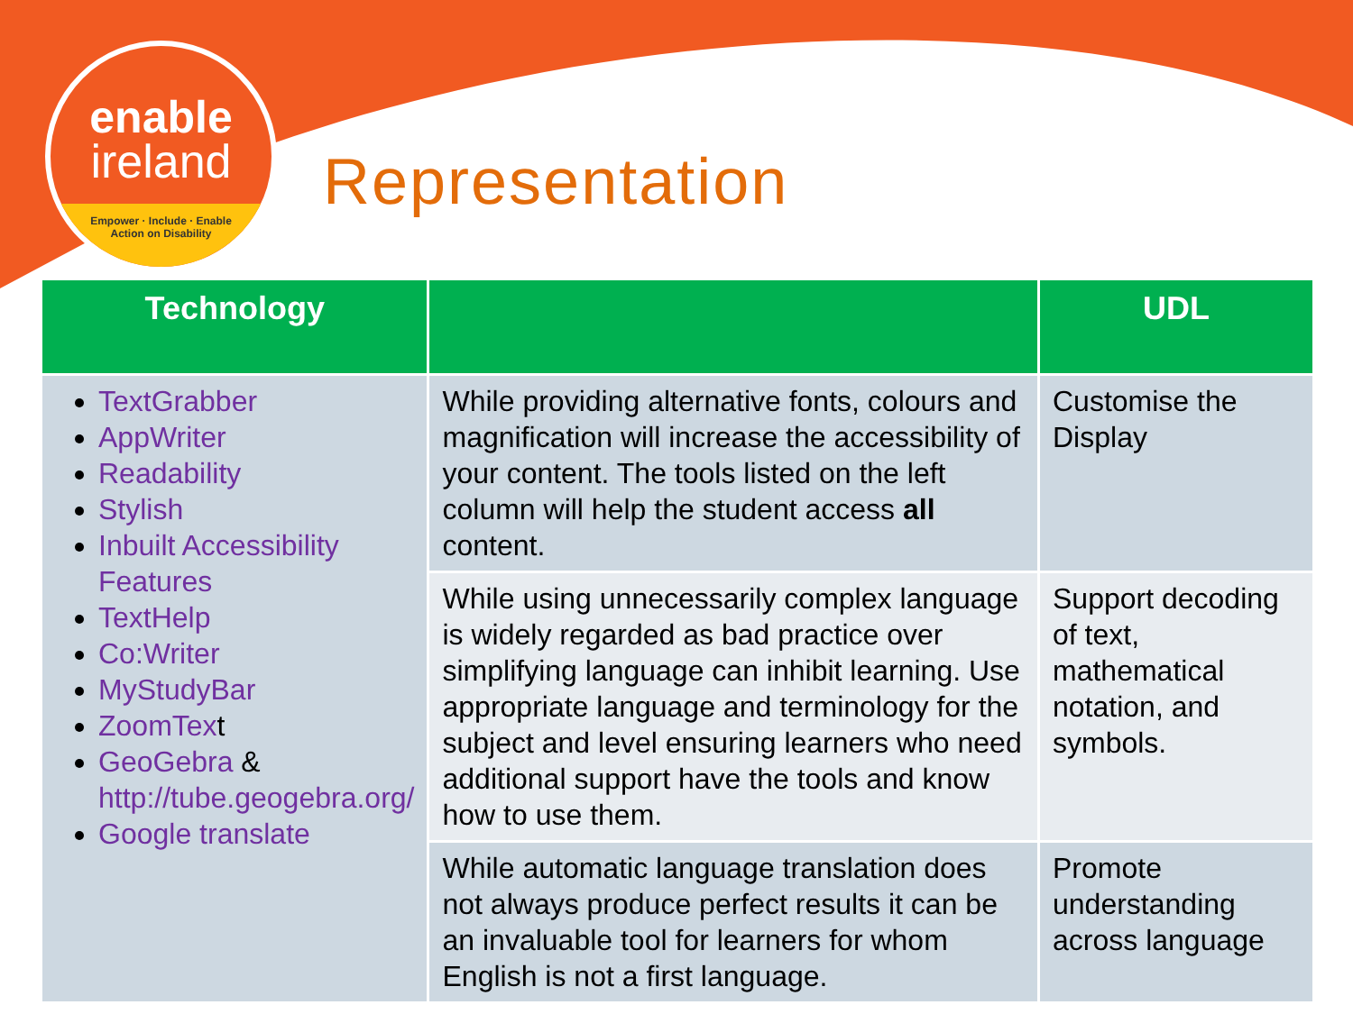enable
ireland
Empower · Include · Enable
Action on Disability
Representation
| Technology | | UDL |
| --- | --- | --- |
| TextGrabber AppWriter Readability Stylish Inbuilt Accessibility Features TextHelp Co:Writer MyStudyBar ZoomTex t GeoGebra & http://tube.geogebra.org/ Google translate | While providing alternative fonts, colours and magnification will increase the accessibility of your content. The tools listed on the left column will help the student access all content. | Customise the Display |
| | While using unnecessarily complex language is widely regarded as bad practice over simplifying language can inhibit learning. Use appropriate language and terminology for the subject and level ensuring learners who need additional support have the tools and know how to use them. | Support decoding of text, mathematical notation, and symbols. |
| | While automatic language translation does not always produce perfect results it can be an invaluable tool for learners for whom English is not a first language. | Promote understanding across language |